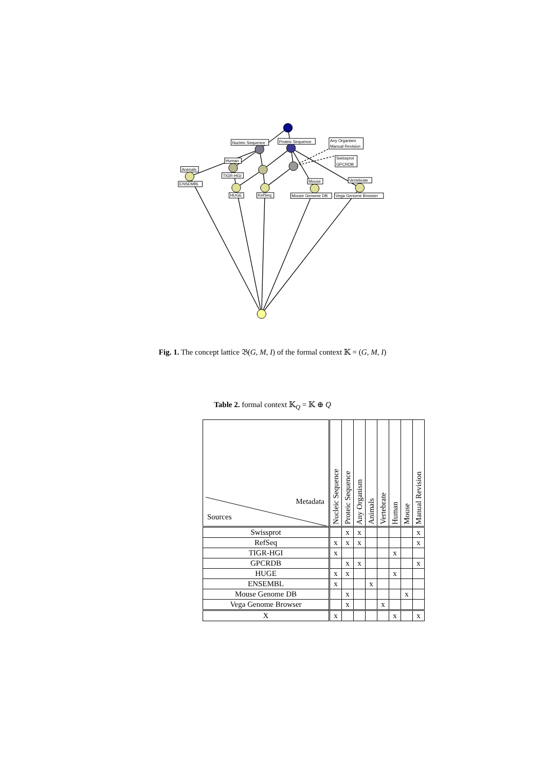Nucleic Sequence
Proteic Sequence
Any Organism
Manual Revision
Swissprot
GPCRDB
Human
Animals
TIGR-HGI
ENSEMBL
HUGE
RefSeq
Mouse
Vertebrate
Mouse Genome DB
Vega Genome Browser
Fig. 1. The concept lattice 𝔅(G, M, I) of the formal context 𝕂 = (G, M, I)
Table 2. formal context 𝕂<sub>Q</sub> = 𝕂 ⊕ Q
| Metadata Sources | Nucleic Sequence | Proteic Sequence | Any Organism | Animals | Vertebrate | Human | Mouse | Manual Revision |
| --- | --- | --- | --- | --- | --- | --- | --- | --- |
| Swissprot | | x | x | | | | | x |
| RefSeq | x | x | x | | | | | x |
| TIGR-HGI | x | | | | | x | | |
| GPCRDB | | x | x | | | | | x |
| HUGE | x | x | | | | x | | |
| ENSEMBL | x | | | x | | | | |
| Mouse Genome DB | | x | | | | | x | |
| Vega Genome Browser | | x | | | x | | | |
| X | x | | | | | x | | x |